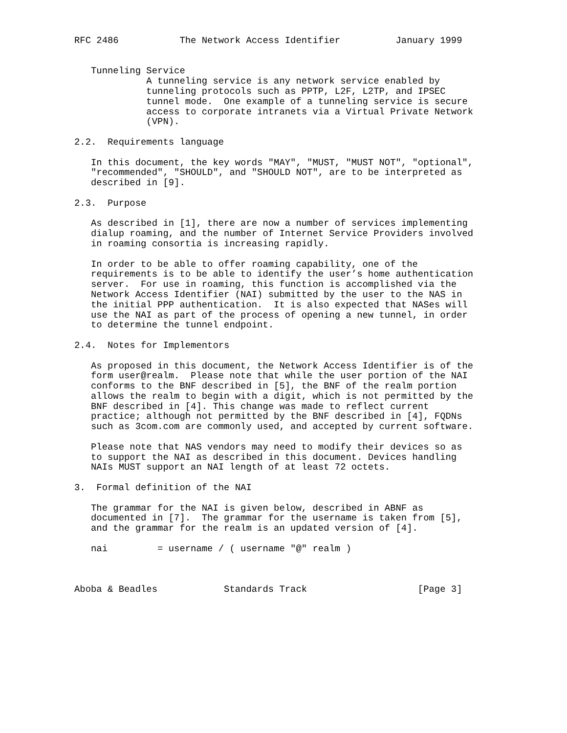RFC 2486           The Network Access Identifier          January 1999


   Tunneling Service
             A tunneling service is any network service enabled by
             tunneling protocols such as PPTP, L2F, L2TP, and IPSEC
             tunnel mode.  One example of a tunneling service is secure
             access to corporate intranets via a Virtual Private Network
             (VPN).

2.2.  Requirements language

   In this document, the key words "MAY", "MUST, "MUST NOT", "optional",
   "recommended", "SHOULD", and "SHOULD NOT", are to be interpreted as
   described in [9].

2.3.  Purpose

   As described in [1], there are now a number of services implementing
   dialup roaming, and the number of Internet Service Providers involved
   in roaming consortia is increasing rapidly.

   In order to be able to offer roaming capability, one of the
   requirements is to be able to identify the user’s home authentication
   server.  For use in roaming, this function is accomplished via the
   Network Access Identifier (NAI) submitted by the user to the NAS in
   the initial PPP authentication.  It is also expected that NASes will
   use the NAI as part of the process of opening a new tunnel, in order
   to determine the tunnel endpoint.

2.4.  Notes for Implementors

   As proposed in this document, the Network Access Identifier is of the
   form user@realm.  Please note that while the user portion of the NAI
   conforms to the BNF described in [5], the BNF of the realm portion
   allows the realm to begin with a digit, which is not permitted by the
   BNF described in [4]. This change was made to reflect current
   practice; although not permitted by the BNF described in [4], FQDNs
   such as 3com.com are commonly used, and accepted by current software.

   Please note that NAS vendors may need to modify their devices so as
   to support the NAI as described in this document. Devices handling
   NAIs MUST support an NAI length of at least 72 octets.

3.  Formal definition of the NAI

   The grammar for the NAI is given below, described in ABNF as
   documented in [7].  The grammar for the username is taken from [5],
   and the grammar for the realm is an updated version of [4].

   nai         = username / ( username "@" realm )



Aboba & Beadles            Standards Track                    [Page 3]